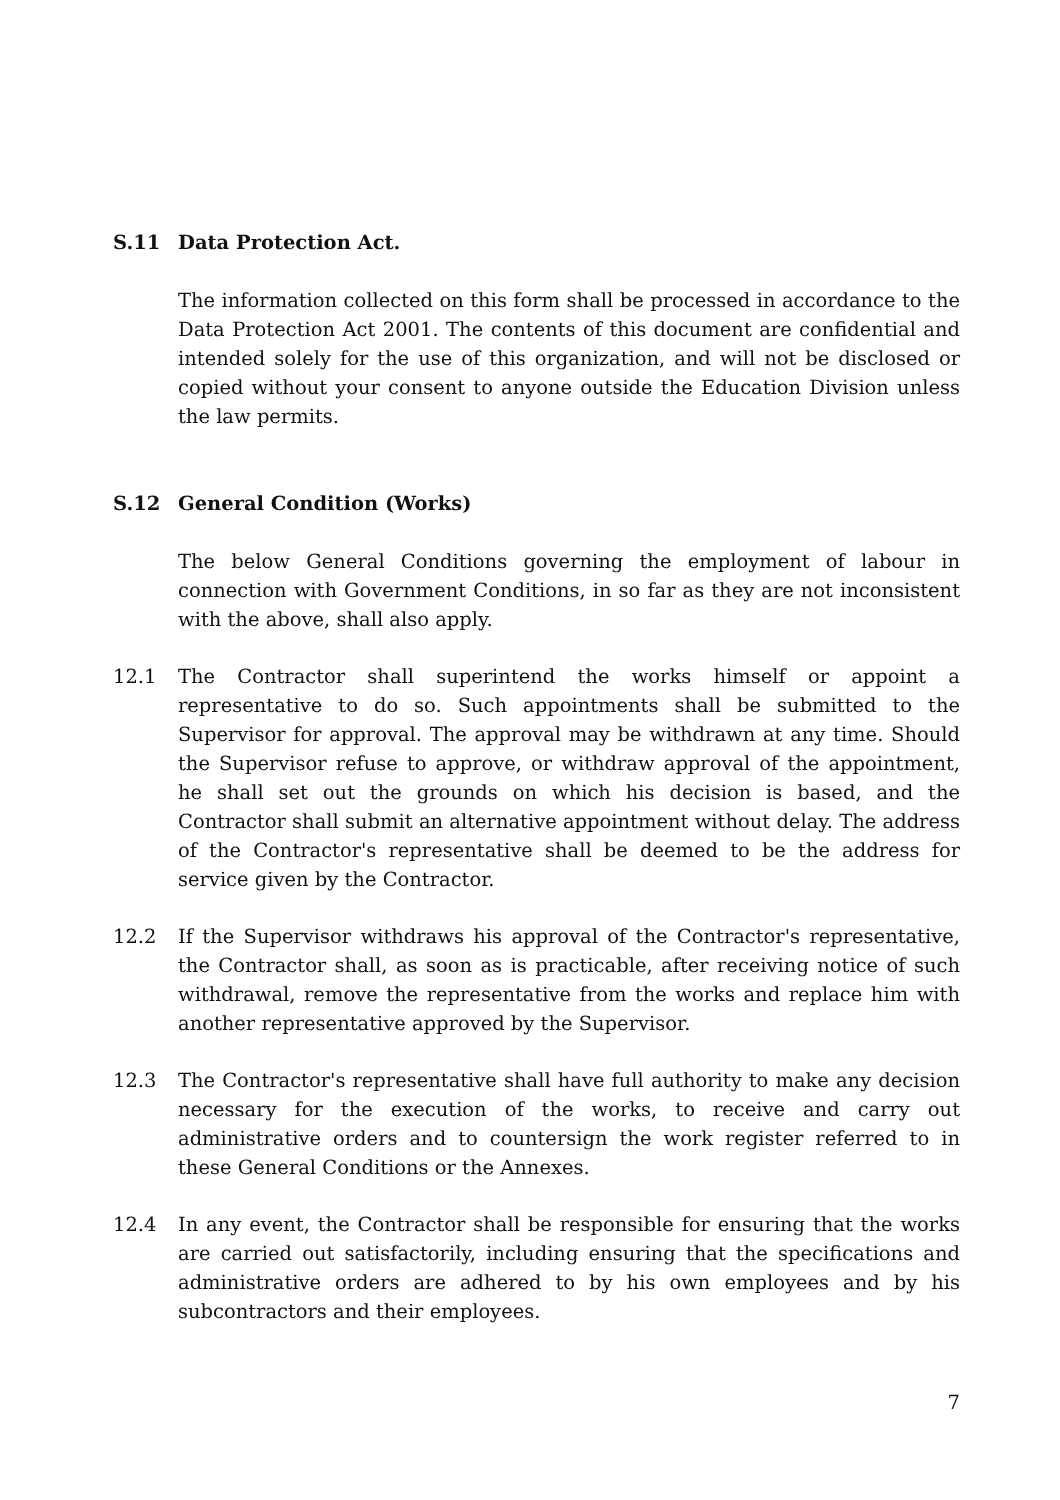S.11 Data Protection Act.
The information collected on this form shall be processed in accordance to the Data Protection Act 2001. The contents of this document are confidential and intended solely for the use of this organization, and will not be disclosed or copied without your consent to anyone outside the Education Division unless the law permits.
S.12 General Condition (Works)
The below General Conditions governing the employment of labour in connection with Government Conditions, in so far as they are not inconsistent with the above, shall also apply.
12.1 The Contractor shall superintend the works himself or appoint a representative to do so. Such appointments shall be submitted to the Supervisor for approval. The approval may be withdrawn at any time. Should the Supervisor refuse to approve, or withdraw approval of the appointment, he shall set out the grounds on which his decision is based, and the Contractor shall submit an alternative appointment without delay. The address of the Contractor's representative shall be deemed to be the address for service given by the Contractor.
12.2 If the Supervisor withdraws his approval of the Contractor's representative, the Contractor shall, as soon as is practicable, after receiving notice of such withdrawal, remove the representative from the works and replace him with another representative approved by the Supervisor.
12.3 The Contractor's representative shall have full authority to make any decision necessary for the execution of the works, to receive and carry out administrative orders and to countersign the work register referred to in these General Conditions or the Annexes.
12.4 In any event, the Contractor shall be responsible for ensuring that the works are carried out satisfactorily, including ensuring that the specifications and administrative orders are adhered to by his own employees and by his subcontractors and their employees.
7